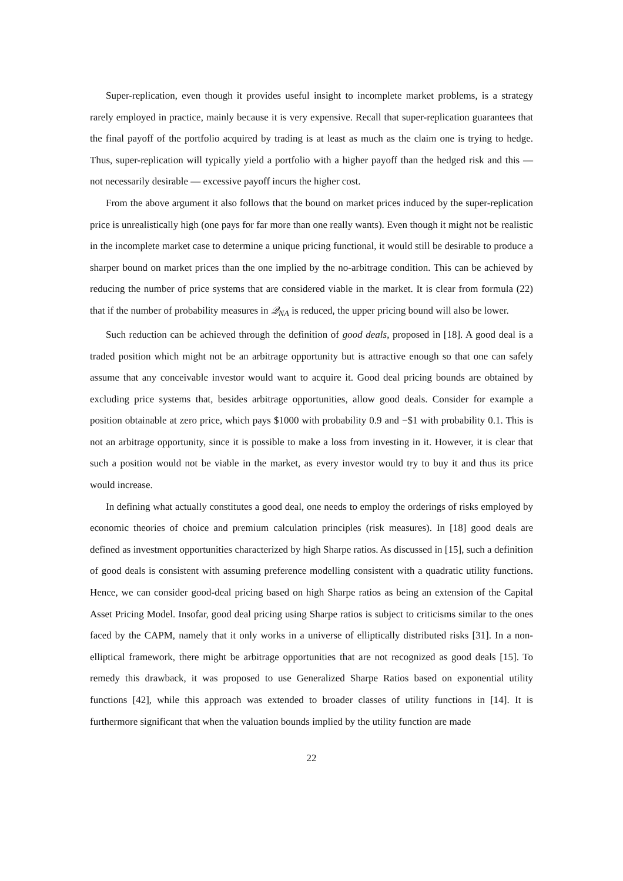Super-replication, even though it provides useful insight to incomplete market problems, is a strategy rarely employed in practice, mainly because it is very expensive. Recall that super-replication guarantees that the final payoff of the portfolio acquired by trading is at least as much as the claim one is trying to hedge. Thus, super-replication will typically yield a portfolio with a higher payoff than the hedged risk and this — not necessarily desirable — excessive payoff incurs the higher cost.
From the above argument it also follows that the bound on market prices induced by the super-replication price is unrealistically high (one pays for far more than one really wants). Even though it might not be realistic in the incomplete market case to determine a unique pricing functional, it would still be desirable to produce a sharper bound on market prices than the one implied by the no-arbitrage condition. This can be achieved by reducing the number of price systems that are considered viable in the market. It is clear from formula (22) that if the number of probability measures in 𝒬<sub>NA</sub> is reduced, the upper pricing bound will also be lower.
Such reduction can be achieved through the definition of good deals, proposed in [18]. A good deal is a traded position which might not be an arbitrage opportunity but is attractive enough so that one can safely assume that any conceivable investor would want to acquire it. Good deal pricing bounds are obtained by excluding price systems that, besides arbitrage opportunities, allow good deals. Consider for example a position obtainable at zero price, which pays $1000 with probability 0.9 and −$1 with probability 0.1. This is not an arbitrage opportunity, since it is possible to make a loss from investing in it. However, it is clear that such a position would not be viable in the market, as every investor would try to buy it and thus its price would increase.
In defining what actually constitutes a good deal, one needs to employ the orderings of risks employed by economic theories of choice and premium calculation principles (risk measures). In [18] good deals are defined as investment opportunities characterized by high Sharpe ratios. As discussed in [15], such a definition of good deals is consistent with assuming preference modelling consistent with a quadratic utility functions. Hence, we can consider good-deal pricing based on high Sharpe ratios as being an extension of the Capital Asset Pricing Model. Insofar, good deal pricing using Sharpe ratios is subject to criticisms similar to the ones faced by the CAPM, namely that it only works in a universe of elliptically distributed risks [31]. In a non-elliptical framework, there might be arbitrage opportunities that are not recognized as good deals [15]. To remedy this drawback, it was proposed to use Generalized Sharpe Ratios based on exponential utility functions [42], while this approach was extended to broader classes of utility functions in [14]. It is furthermore significant that when the valuation bounds implied by the utility function are made
22